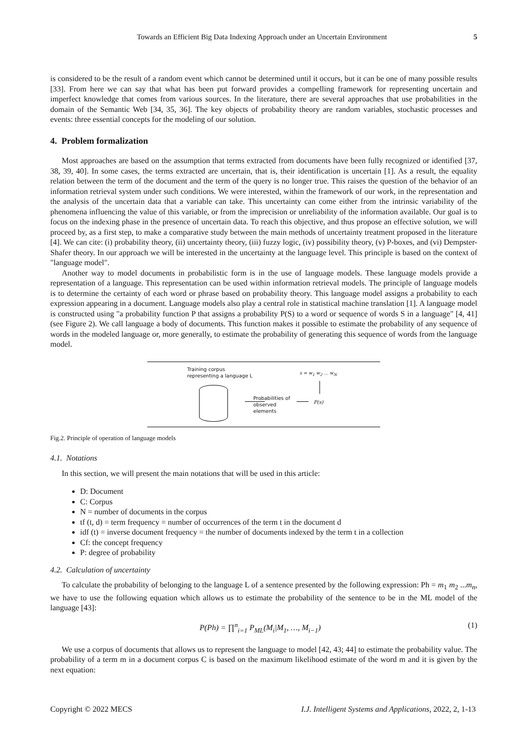Towards an Efficient Big Data Indexing Approach under an Uncertain Environment 5
is considered to be the result of a random event which cannot be determined until it occurs, but it can be one of many possible results [33]. From here we can say that what has been put forward provides a compelling framework for representing uncertain and imperfect knowledge that comes from various sources. In the literature, there are several approaches that use probabilities in the domain of the Semantic Web [34, 35, 36]. The key objects of probability theory are random variables, stochastic processes and events: three essential concepts for the modeling of our solution.
4. Problem formalization
Most approaches are based on the assumption that terms extracted from documents have been fully recognized or identified [37, 38, 39, 40]. In some cases, the terms extracted are uncertain, that is, their identification is uncertain [1]. As a result, the equality relation between the term of the document and the term of the query is no longer true. This raises the question of the behavior of an information retrieval system under such conditions. We were interested, within the framework of our work, in the representation and the analysis of the uncertain data that a variable can take. This uncertainty can come either from the intrinsic variability of the phenomena influencing the value of this variable, or from the imprecision or unreliability of the information available. Our goal is to focus on the indexing phase in the presence of uncertain data. To reach this objective, and thus propose an effective solution, we will proceed by, as a first step, to make a comparative study between the main methods of uncertainty treatment proposed in the literature [4]. We can cite: (i) probability theory, (ii) uncertainty theory, (iii) fuzzy logic, (iv) possibility theory, (v) P-boxes, and (vi) Dempster-Shafer theory. In our approach we will be interested in the uncertainty at the language level. This principle is based on the context of "language model".
Another way to model documents in probabilistic form is in the use of language models. These language models provide a representation of a language. This representation can be used within information retrieval models. The principle of language models is to determine the certainty of each word or phrase based on probability theory. This language model assigns a probability to each expression appearing in a document. Language models also play a central role in statistical machine translation [1]. A language model is constructed using "a probability function P that assigns a probability P(S) to a word or sequence of words S in a language" [4, 41] (see Figure 2). We call language a body of documents. This function makes it possible to estimate the probability of any sequence of words in the modeled language or, more generally, to estimate the probability of generating this sequence of words from the language model.
Training corpus
representing a language L
Probabilities of
observed
elements
s = w<sub>1</sub> w<sub>2</sub> … w<sub>N</sub>
P(s)
Fig.2. Principle of operation of language models
4.1. Notations
In this section, we will present the main notations that will be used in this article:
D: Document
C: Corpus
N = number of documents in the corpus
tf (t, d) = term frequency = number of occurrences of the term t in the document d
idf (t) = inverse document frequency = the number of documents indexed by the term t in a collection
Cf: the concept frequency
P: degree of probability
4.2. Calculation of uncertainty
To calculate the probability of belonging to the language L of a sentence presented by the following expression: Ph = m<sub>1</sub> m<sub>2</sub> ...m<sub>n</sub>, we have to use the following equation which allows us to estimate the probability of the sentence to be in the ML model of the language [43]:
P(Ph) = ∏<sup>n</sup><sub>i=1</sub> P<sub>ML</sub>(M<sub>i</sub>|M<sub>1</sub>, …, M<sub>i−1</sub>) (1)
We use a corpus of documents that allows us to represent the language to model [42, 43; 44] to estimate the probability value. The probability of a term m in a document corpus C is based on the maximum likelihood estimate of the word m and it is given by the next equation:
Copyright © 2022 MECS I.J. Intelligent Systems and Applications, 2022, 2, 1-13